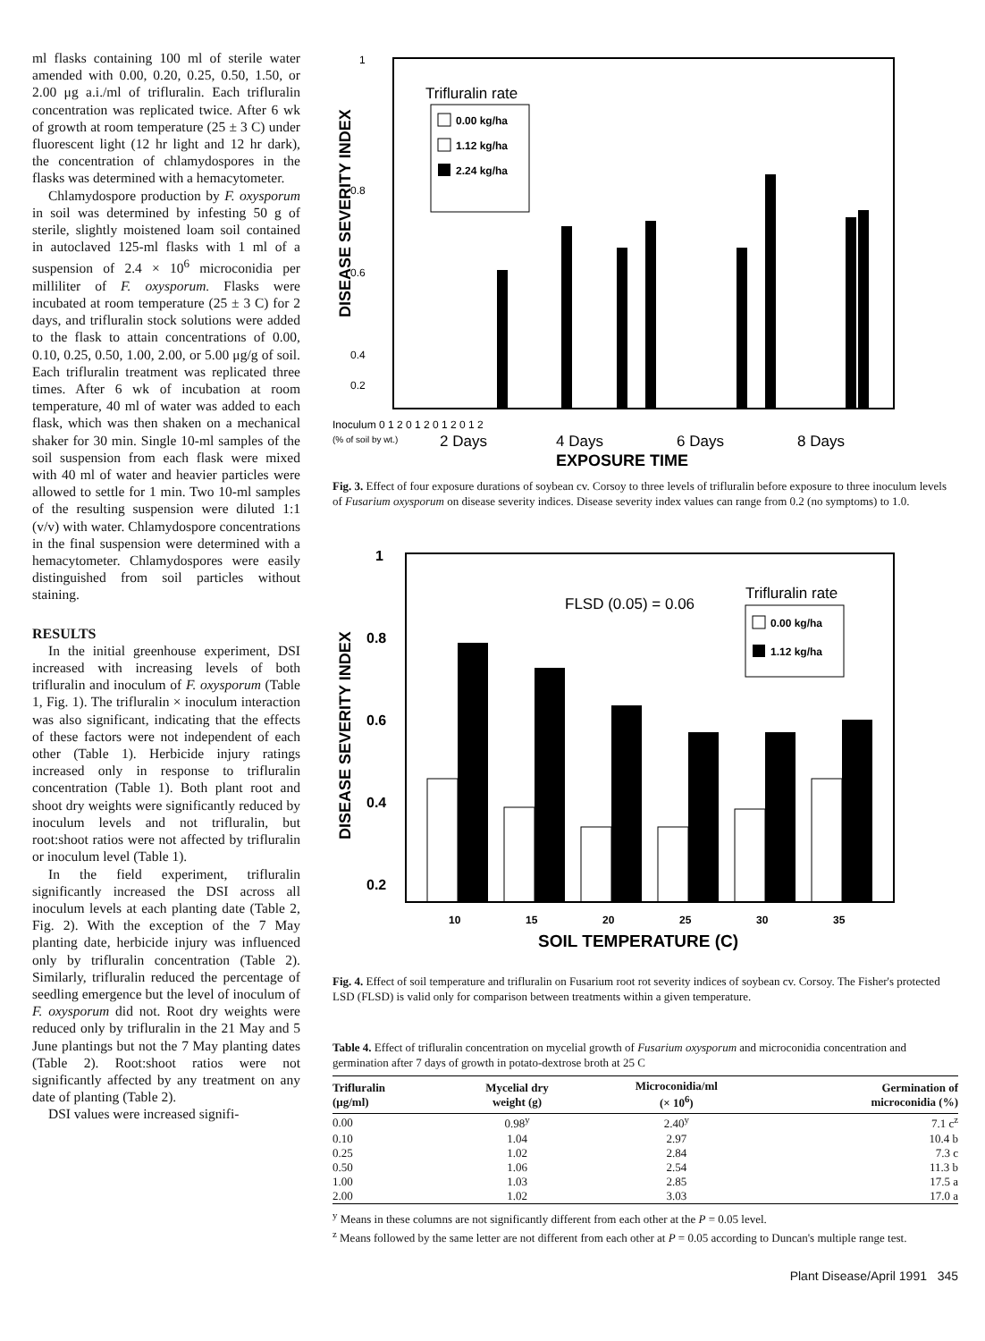ml flasks containing 100 ml of sterile water amended with 0.00, 0.20, 0.25, 0.50, 1.50, or 2.00 μg a.i./ml of trifluralin. Each trifluralin concentration was replicated twice. After 6 wk of growth at room temperature (25 ± 3 C) under fluorescent light (12 hr light and 12 hr dark), the concentration of chlamydospores in the flasks was determined with a hemacytometer.
Chlamydospore production by F. oxysporum in soil was determined by infesting 50 g of sterile, slightly moistened loam soil contained in autoclaved 125-ml flasks with 1 ml of a suspension of 2.4 × 10<sup>6</sup> microconidia per milliliter of F. oxysporum. Flasks were incubated at room temperature (25 ± 3 C) for 2 days, and trifluralin stock solutions were added to the flask to attain concentrations of 0.00, 0.10, 0.25, 0.50, 1.00, 2.00, or 5.00 μg/g of soil. Each trifluralin treatment was replicated three times. After 6 wk of incubation at room temperature, 40 ml of water was added to each flask, which was then shaken on a mechanical shaker for 30 min. Single 10-ml samples of the soil suspension from each flask were mixed with 40 ml of water and heavier particles were allowed to settle for 1 min. Two 10-ml samples of the resulting suspension were diluted 1:1 (v/v) with water. Chlamydospore concentrations in the final suspension were determined with a hemacytometer. Chlamydospores were easily distinguished from soil particles without staining.
RESULTS
In the initial greenhouse experiment, DSI increased with increasing levels of both trifluralin and inoculum of F. oxysporum (Table 1, Fig. 1). The trifluralin × inoculum interaction was also significant, indicating that the effects of these factors were not independent of each other (Table 1). Herbicide injury ratings increased only in response to trifluralin concentration (Table 1). Both plant root and shoot dry weights were significantly reduced by inoculum levels and not trifluralin, but root:shoot ratios were not affected by trifluralin or inoculum level (Table 1).
In the field experiment, trifluralin significantly increased the DSI across all inoculum levels at each planting date (Table 2, Fig. 2). With the exception of the 7 May planting date, herbicide injury was influenced only by trifluralin concentration (Table 2). Similarly, trifluralin reduced the percentage of seedling emergence but the level of inoculum of F. oxysporum did not. Root dry weights were reduced only by trifluralin in the 21 May and 5 June plantings but not the 7 May planting dates (Table 2). Root:shoot ratios were not significantly affected by any treatment on any date of planting (Table 2).
DSI values were increased signifi-
1
0.8
0.6
0.4
0.2
DISEASE SEVERITY INDEX
Trifluralin rate
0.00 kg/ha
1.12 kg/ha
2.24 kg/ha
Inoculum 0 1 2 0 1 2 0 1 2 0 1 2
(% of soil by wt.)
2 Days
4 Days
6 Days
8 Days
EXPOSURE TIME
Fig. 3. Effect of four exposure durations of soybean cv. Corsoy to three levels of trifluralin before exposure to three inoculum levels of Fusarium oxysporum on disease severity indices. Disease severity index values can range from 0.2 (no symptoms) to 1.0.
1
0.8
0.6
0.4
0.2
DISEASE SEVERITY INDEX
FLSD (0.05) = 0.06
Trifluralin rate
0.00 kg/ha
1.12 kg/ha
10
15
20
25
30
35
SOIL TEMPERATURE (C)
Fig. 4. Effect of soil temperature and trifluralin on Fusarium root rot severity indices of soybean cv. Corsoy. The Fisher's protected LSD (FLSD) is valid only for comparison between treatments within a given temperature.
Table 4. Effect of trifluralin concentration on mycelial growth of Fusarium oxysporum and microconidia concentration and germination after 7 days of growth in potato-dextrose broth at 25 C
| Trifluralin (μg/ml) | Mycelial dry weight (g) | Microconidia/ml (× 10<sup>6</sup>) | Germination of microconidia (%) |
| --- | --- | --- | --- |
| 0.00 | 0.98<sup>y</sup> | 2.40<sup>y</sup> | 7.1 c<sup>z</sup> |
| 0.10 | 1.04 | 2.97 | 10.4 b |
| 0.25 | 1.02 | 2.84 | 7.3 c |
| 0.50 | 1.06 | 2.54 | 11.3 b |
| 1.00 | 1.03 | 2.85 | 17.5 a |
| 2.00 | 1.02 | 3.03 | 17.0 a |
<sup>y</sup> Means in these columns are not significantly different from each other at the P = 0.05 level.
<sup>z</sup> Means followed by the same letter are not different from each other at P = 0.05 according to Duncan's multiple range test.
Plant Disease/April 1991 345